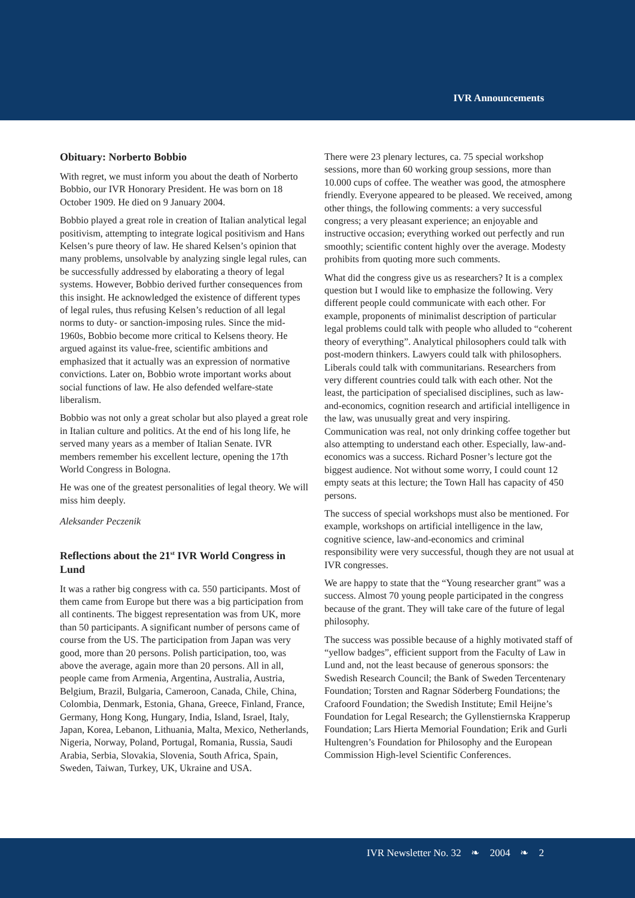IVR Announcements
Obituary: Norberto Bobbio
With regret, we must inform you about the death of Norberto Bobbio, our IVR Honorary President. He was born on 18 October 1909. He died on 9 January 2004.
Bobbio played a great role in creation of Italian analytical legal positivism, attempting to integrate logical positivism and Hans Kelsen’s pure theory of law. He shared Kelsen’s opinion that many problems, unsolvable by analyzing single legal rules, can be successfully addressed by elaborating a theory of legal systems. However, Bobbio derived further consequences from this insight. He acknowledged the existence of different types of legal rules, thus refusing Kelsen’s reduction of all legal norms to duty- or sanction-imposing rules. Since the mid-1960s, Bobbio become more critical to Kelsens theory. He argued against its value-free, scientific ambitions and emphasized that it actually was an expression of normative convictions. Later on, Bobbio wrote important works about social functions of law. He also defended welfare-state liberalism.
Bobbio was not only a great scholar but also played a great role in Italian culture and politics. At the end of his long life, he served many years as a member of Italian Senate. IVR members remember his excellent lecture, opening the 17th World Congress in Bologna.
He was one of the greatest personalities of legal theory. We will miss him deeply.
Aleksander Peczenik
Reflections about the 21<sup>st</sup> IVR World Congress in Lund
It was a rather big congress with ca. 550 participants. Most of them came from Europe but there was a big participation from all continents. The biggest representation was from UK, more than 50 participants. A significant number of persons came of course from the US. The participation from Japan was very good, more than 20 persons. Polish participation, too, was above the average, again more than 20 persons. All in all, people came from Armenia, Argentina, Australia, Austria, Belgium, Brazil, Bulgaria, Cameroon, Canada, Chile, China, Colombia, Denmark, Estonia, Ghana, Greece, Finland, France, Germany, Hong Kong, Hungary, India, Island, Israel, Italy, Japan, Korea, Lebanon, Lithuania, Malta, Mexico, Netherlands, Nigeria, Norway, Poland, Portugal, Romania, Russia, Saudi Arabia, Serbia, Slovakia, Slovenia, South Africa, Spain, Sweden, Taiwan, Turkey, UK, Ukraine and USA.
There were 23 plenary lectures, ca. 75 special workshop sessions, more than 60 working group sessions, more than 10.000 cups of coffee. The weather was good, the atmosphere friendly. Everyone appeared to be pleased. We received, among other things, the following comments: a very successful congress; a very pleasant experience; an enjoyable and instructive occasion; everything worked out perfectly and run smoothly; scientific content highly over the average. Modesty prohibits from quoting more such comments.
What did the congress give us as researchers? It is a complex question but I would like to emphasize the following. Very different people could communicate with each other. For example, proponents of minimalist description of particular legal problems could talk with people who alluded to “coherent theory of everything”. Analytical philosophers could talk with post-modern thinkers. Lawyers could talk with philosophers. Liberals could talk with communitarians. Researchers from very different countries could talk with each other. Not the least, the participation of specialised disciplines, such as law-and-economics, cognition research and artificial intelligence in the law, was unusually great and very inspiring. Communication was real, not only drinking coffee together but also attempting to understand each other. Especially, law-and-economics was a success. Richard Posner’s lecture got the biggest audience. Not without some worry, I could count 12 empty seats at this lecture; the Town Hall has capacity of 450 persons.
The success of special workshops must also be mentioned. For example, workshops on artificial intelligence in the law, cognitive science, law-and-economics and criminal responsibility were very successful, though they are not usual at IVR congresses.
We are happy to state that the “Young researcher grant” was a success. Almost 70 young people participated in the congress because of the grant. They will take care of the future of legal philosophy.
The success was possible because of a highly motivated staff of “yellow badges”, efficient support from the Faculty of Law in Lund and, not the least because of generous sponsors: the Swedish Research Council; the Bank of Sweden Tercentenary Foundation; Torsten and Ragnar Söderberg Foundations; the Crafoord Foundation; the Swedish Institute; Emil Heijne’s Foundation for Legal Research; the Gyllenstiernska Krapperup Foundation; Lars Hierta Memorial Foundation; Erik and Gurli Hultengren’s Foundation for Philosophy and the European Commission High-level Scientific Conferences.
IVR Newsletter No. 32 ❧ 2004 ❧ 2